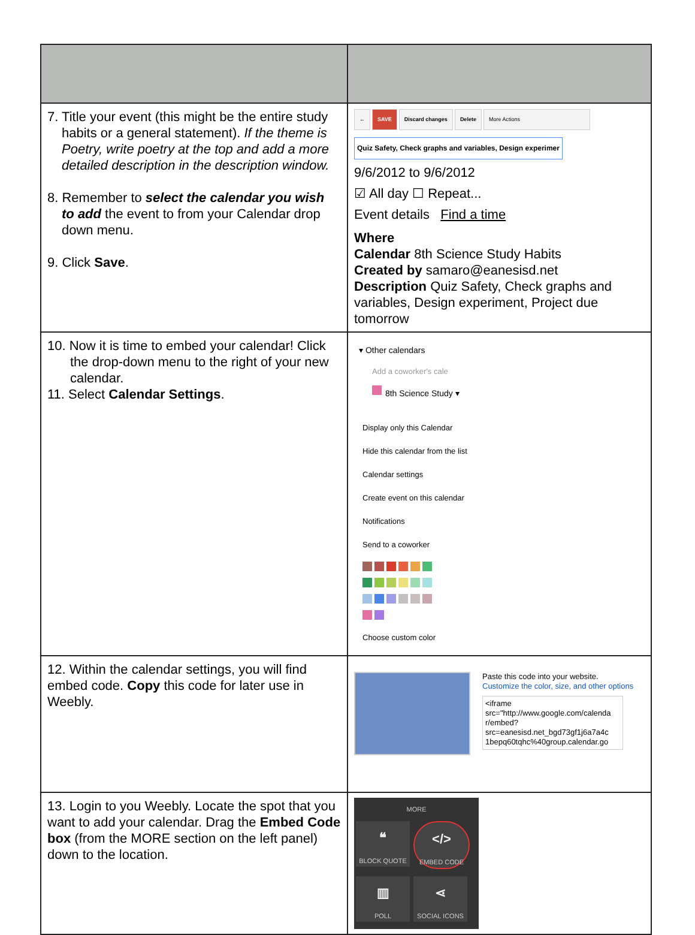| 7. Title your event (this might be the entire study habits or a general statement). If the theme is Poetry, write poetry at the top and add a more detailed description in the description window. 8. Remember to select the calendar you wish to add the event to from your Calendar drop down menu. 9. Click Save . | ← SAVE Discard changes Delete More Actions Quiz Safety, Check graphs and variables, Design experimer 9/6/2012 to 9/6/2012 ☑ All day ☐ Repeat... Event details Find a time Where Calendar 8th Science Study Habits Created by samaro@eanesisd.net Description Quiz Safety, Check graphs and variables, Design experiment, Project due tomorrow |
| 10. Now it is time to embed your calendar! Click the drop-down menu to the right of your new calendar. 11. Select Calendar Settings . | ▾ Other calendars Add a coworker's cale 8th Science Study ▾ Display only this Calendar Hide this calendar from the list Calendar settings Create event on this calendar Notifications Send to a coworker Choose custom color |
| 12. Within the calendar settings, you will find embed code. Copy this code for later use in Weebly. | Paste this code into your website. Customize the color, size, and other options <iframe src="http://www.google.com/calenda r/embed? src=eanesisd.net_bgd73gf1j6a7a4c 1bepq60tqhc%40group.calendar.go |
| 13. Login to you Weebly. Locate the spot that you want to add your calendar. Drag the Embed Code box (from the MORE section on the left panel) down to the location. | MORE ❝ BLOCK QUOTE </> EMBED CODE ▥ POLL ⋖ SOCIAL ICONS |